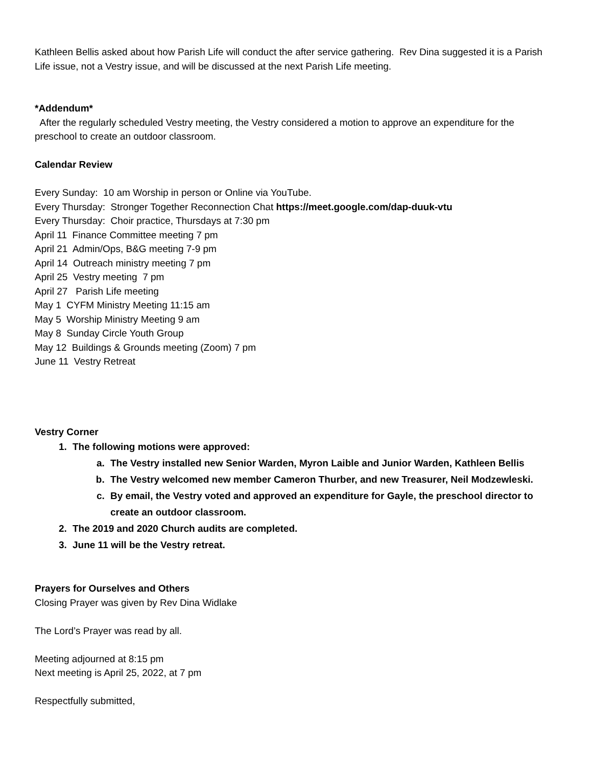Kathleen Bellis asked about how Parish Life will conduct the after service gathering. Rev Dina suggested it is a Parish Life issue, not a Vestry issue, and will be discussed at the next Parish Life meeting.
*Addendum*
After the regularly scheduled Vestry meeting, the Vestry considered a motion to approve an expenditure for the preschool to create an outdoor classroom.
Calendar Review
Every Sunday: 10 am Worship in person or Online via YouTube.
Every Thursday: Stronger Together Reconnection Chat https://meet.google.com/dap-duuk-vtu
Every Thursday: Choir practice, Thursdays at 7:30 pm
April 11 Finance Committee meeting 7 pm
April 21 Admin/Ops, B&G meeting 7-9 pm
April 14 Outreach ministry meeting 7 pm
April 25 Vestry meeting 7 pm
April 27 Parish Life meeting
May 1 CYFM Ministry Meeting 11:15 am
May 5 Worship Ministry Meeting 9 am
May 8 Sunday Circle Youth Group
May 12 Buildings & Grounds meeting (Zoom) 7 pm
June 11 Vestry Retreat
Vestry Corner
1. The following motions were approved:
a. The Vestry installed new Senior Warden, Myron Laible and Junior Warden, Kathleen Bellis
b. The Vestry welcomed new member Cameron Thurber, and new Treasurer, Neil Modzewleski.
c. By email, the Vestry voted and approved an expenditure for Gayle, the preschool director to create an outdoor classroom.
2. The 2019 and 2020 Church audits are completed.
3. June 11 will be the Vestry retreat.
Prayers for Ourselves and Others
Closing Prayer was given by Rev Dina Widlake
The Lord’s Prayer was read by all.
Meeting adjourned at 8:15 pm
Next meeting is April 25, 2022, at 7 pm
Respectfully submitted,